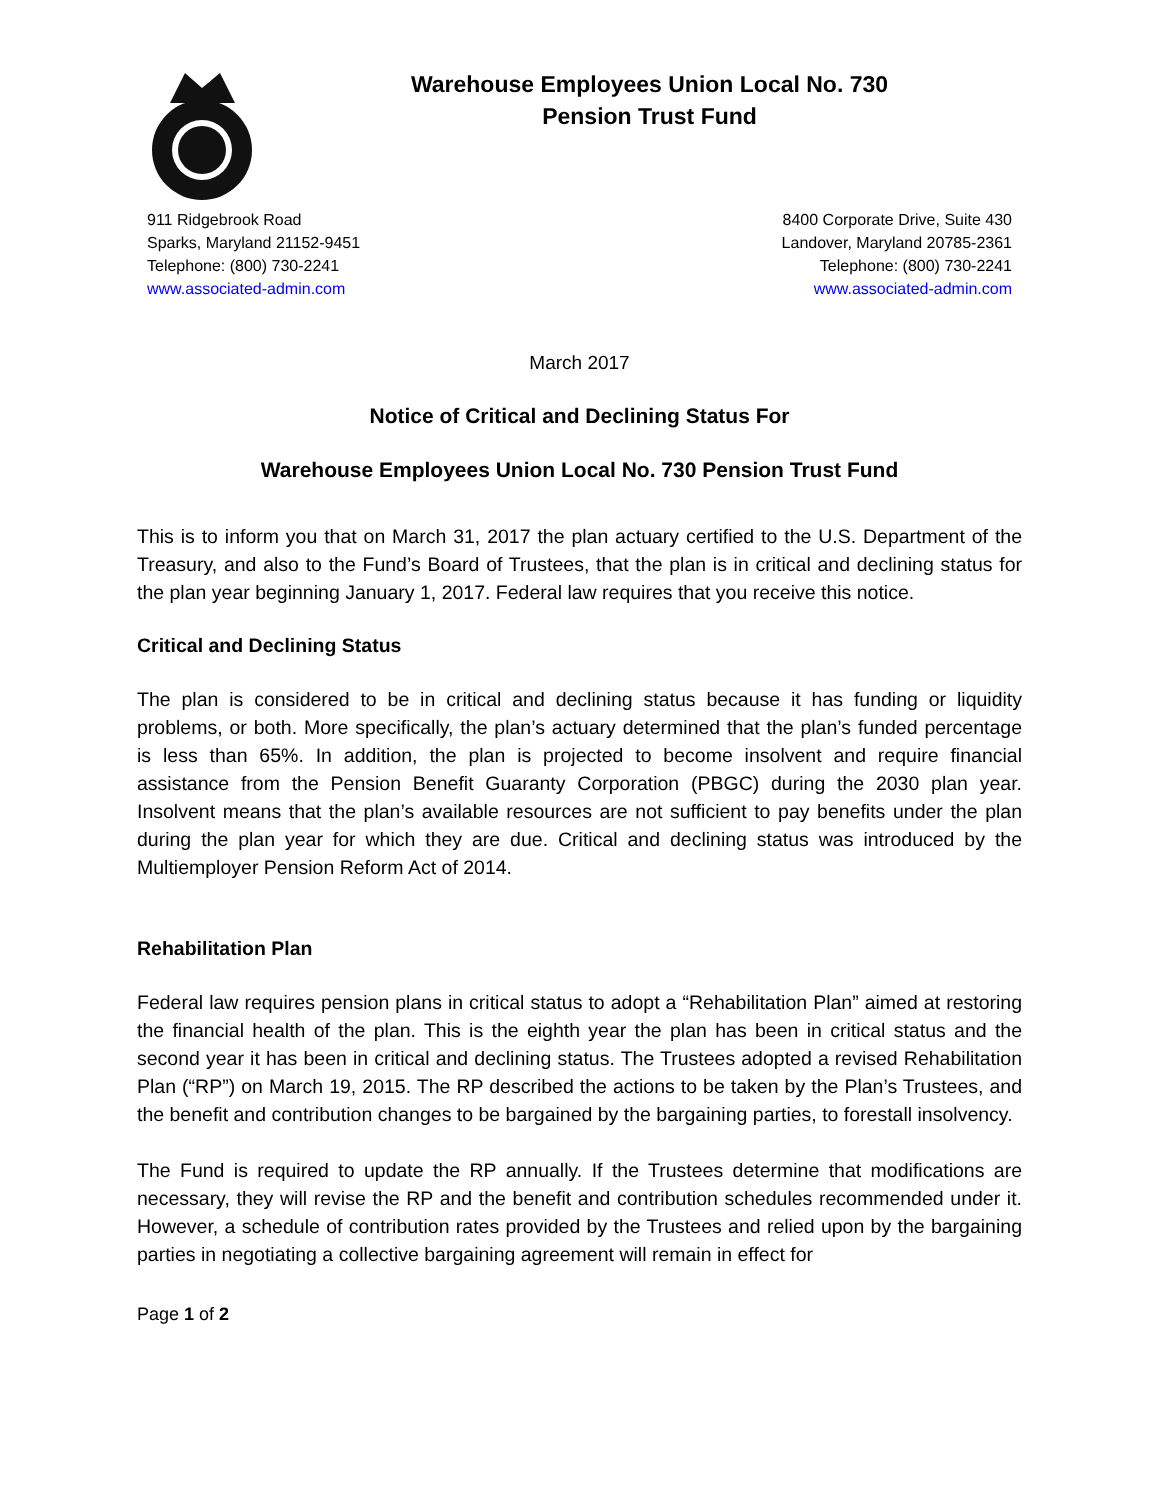Warehouse Employees Union Local No. 730
Pension Trust Fund
911 Ridgebrook Road
Sparks, Maryland 21152-9451
Telephone: (800) 730-2241
www.associated-admin.com
8400 Corporate Drive, Suite 430
Landover, Maryland 20785-2361
Telephone: (800) 730-2241
www.associated-admin.com
March 2017
Notice of Critical and Declining Status For
Warehouse Employees Union Local No. 730 Pension Trust Fund
This is to inform you that on March 31, 2017 the plan actuary certified to the U.S. Department of the Treasury, and also to the Fund’s Board of Trustees, that the plan is in critical and declining status for the plan year beginning January 1, 2017. Federal law requires that you receive this notice.
Critical and Declining Status
The plan is considered to be in critical and declining status because it has funding or liquidity problems, or both. More specifically, the plan’s actuary determined that the plan’s funded percentage is less than 65%. In addition, the plan is projected to become insolvent and require financial assistance from the Pension Benefit Guaranty Corporation (PBGC) during the 2030 plan year. Insolvent means that the plan’s available resources are not sufficient to pay benefits under the plan during the plan year for which they are due. Critical and declining status was introduced by the Multiemployer Pension Reform Act of 2014.
Rehabilitation Plan
Federal law requires pension plans in critical status to adopt a “Rehabilitation Plan” aimed at restoring the financial health of the plan. This is the eighth year the plan has been in critical status and the second year it has been in critical and declining status. The Trustees adopted a revised Rehabilitation Plan (“RP”) on March 19, 2015. The RP described the actions to be taken by the Plan’s Trustees, and the benefit and contribution changes to be bargained by the bargaining parties, to forestall insolvency.
The Fund is required to update the RP annually. If the Trustees determine that modifications are necessary, they will revise the RP and the benefit and contribution schedules recommended under it. However, a schedule of contribution rates provided by the Trustees and relied upon by the bargaining parties in negotiating a collective bargaining agreement will remain in effect for
Page 1 of 2